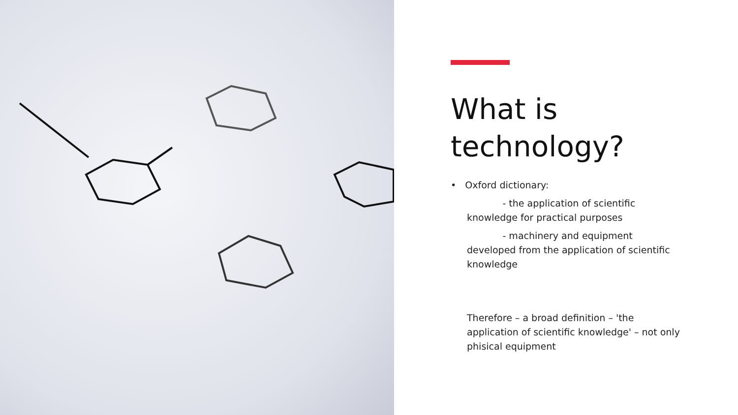What is technology?
• Oxford dictionary:
- the application of scientific knowledge for practical purposes
- machinery and equipment developed from the application of scientific knowledge
Therefore – a broad definition – 'the application of scientific knowledge' – not only phisical equipment